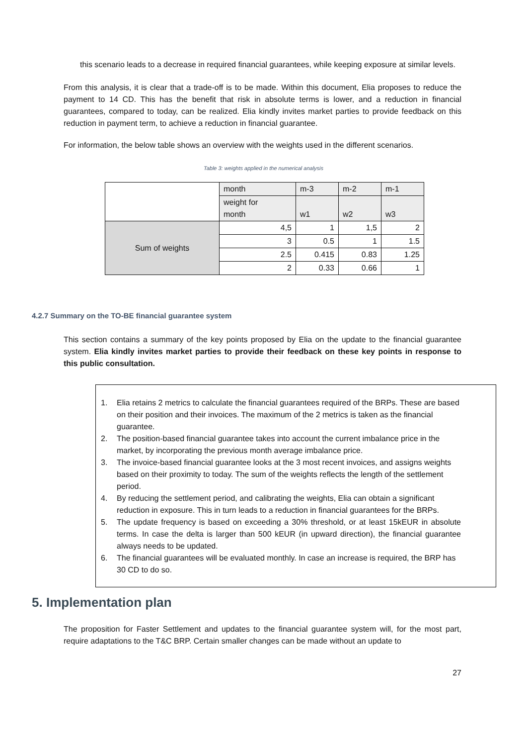this scenario leads to a decrease in required financial guarantees, while keeping exposure at similar levels.
From this analysis, it is clear that a trade-off is to be made. Within this document, Elia proposes to reduce the payment to 14 CD. This has the benefit that risk in absolute terms is lower, and a reduction in financial guarantees, compared to today, can be realized. Elia kindly invites market parties to provide feedback on this reduction in payment term, to achieve a reduction in financial guarantee.
For information, the below table shows an overview with the weights used in the different scenarios.
Table 3: weights applied in the numerical analysis
| | month | m-3 | m-2 | m-1 |
| | weight for month | w1 | w2 | w3 |
| Sum of weights | 4,5 | 1 | 1,5 | 2 |
| | 3 | 0.5 | 1 | 1.5 |
| | 2.5 | 0.415 | 0.83 | 1.25 |
| | 2 | 0.33 | 0.66 | 1 |
4.2.7 Summary on the TO-BE financial guarantee system
This section contains a summary of the key points proposed by Elia on the update to the financial guarantee system. Elia kindly invites market parties to provide their feedback on these key points in response to this public consultation.
1. Elia retains 2 metrics to calculate the financial guarantees required of the BRPs. These are based on their position and their invoices. The maximum of the 2 metrics is taken as the financial guarantee.
2. The position-based financial guarantee takes into account the current imbalance price in the market, by incorporating the previous month average imbalance price.
3. The invoice-based financial guarantee looks at the 3 most recent invoices, and assigns weights based on their proximity to today. The sum of the weights reflects the length of the settlement period.
4. By reducing the settlement period, and calibrating the weights, Elia can obtain a significant reduction in exposure. This in turn leads to a reduction in financial guarantees for the BRPs.
5. The update frequency is based on exceeding a 30% threshold, or at least 15kEUR in absolute terms. In case the delta is larger than 500 kEUR (in upward direction), the financial guarantee always needs to be updated.
6. The financial guarantees will be evaluated monthly. In case an increase is required, the BRP has 30 CD to do so.
5. Implementation plan
The proposition for Faster Settlement and updates to the financial guarantee system will, for the most part, require adaptations to the T&C BRP. Certain smaller changes can be made without an update to
27